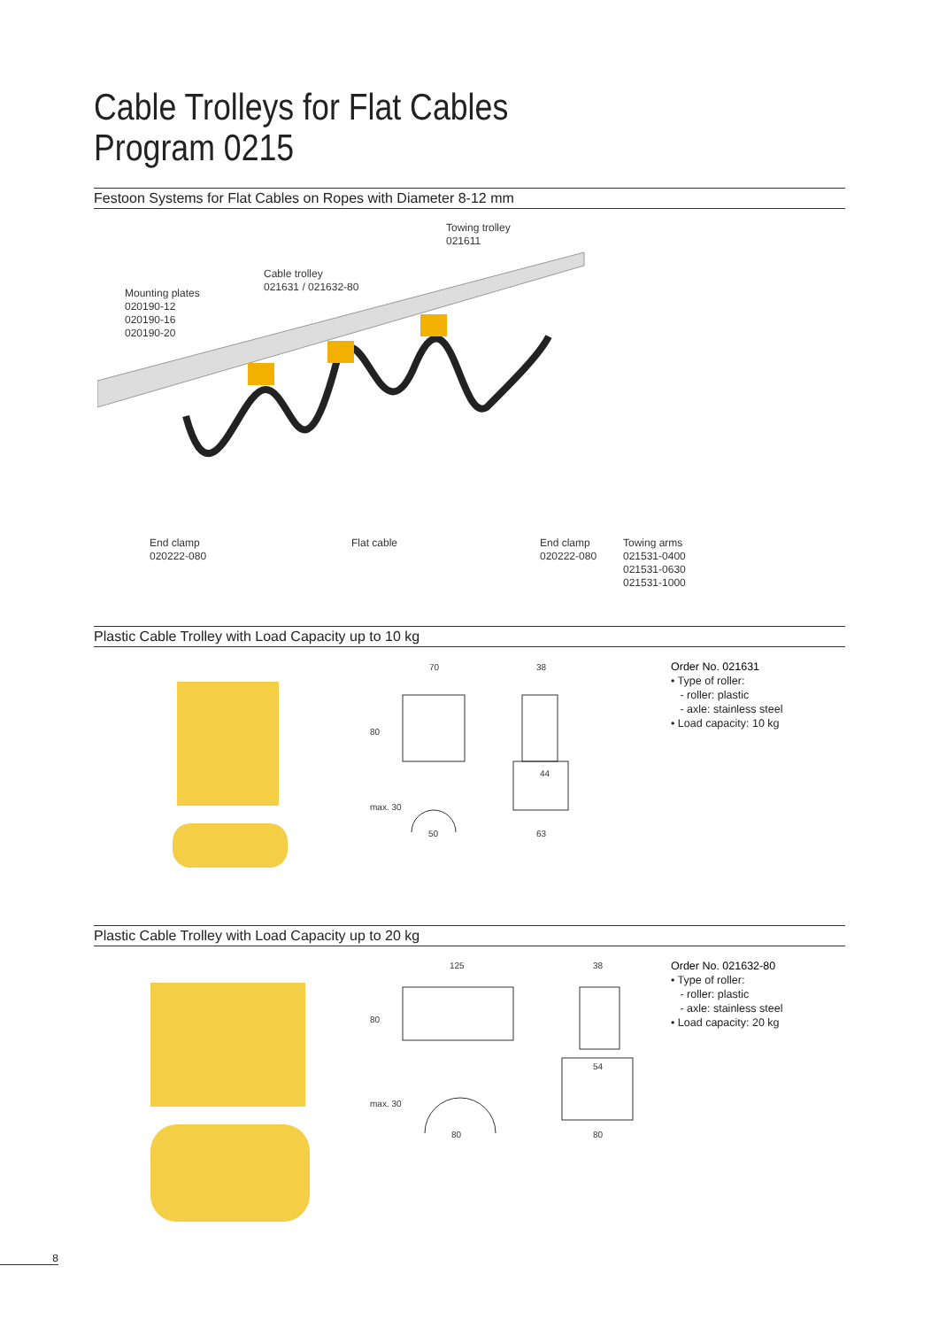Cable Trolleys for Flat Cables
Program 0215
Festoon Systems for Flat Cables on Ropes with Diameter 8-12 mm
Towing trolley
021611
Cable trolley
021631 / 021632-80
Mounting plates
020190-12
020190-16
020190-20
End clamp
020222-080
Flat cable
End clamp
020222-080
Towing arms
021531-0400
021531-0630
021531-1000
Plastic Cable Trolley with Load Capacity up to 10 kg
70
38
44
50
63
80
max. 30
Order No. 021631
• Type of roller:
- roller: plastic
- axle: stainless steel
• Load capacity: 10 kg
Plastic Cable Trolley with Load Capacity up to 20 kg
125
38
54
80
80
80
max. 30
Order No. 021632-80
• Type of roller:
- roller: plastic
- axle: stainless steel
• Load capacity: 20 kg
8